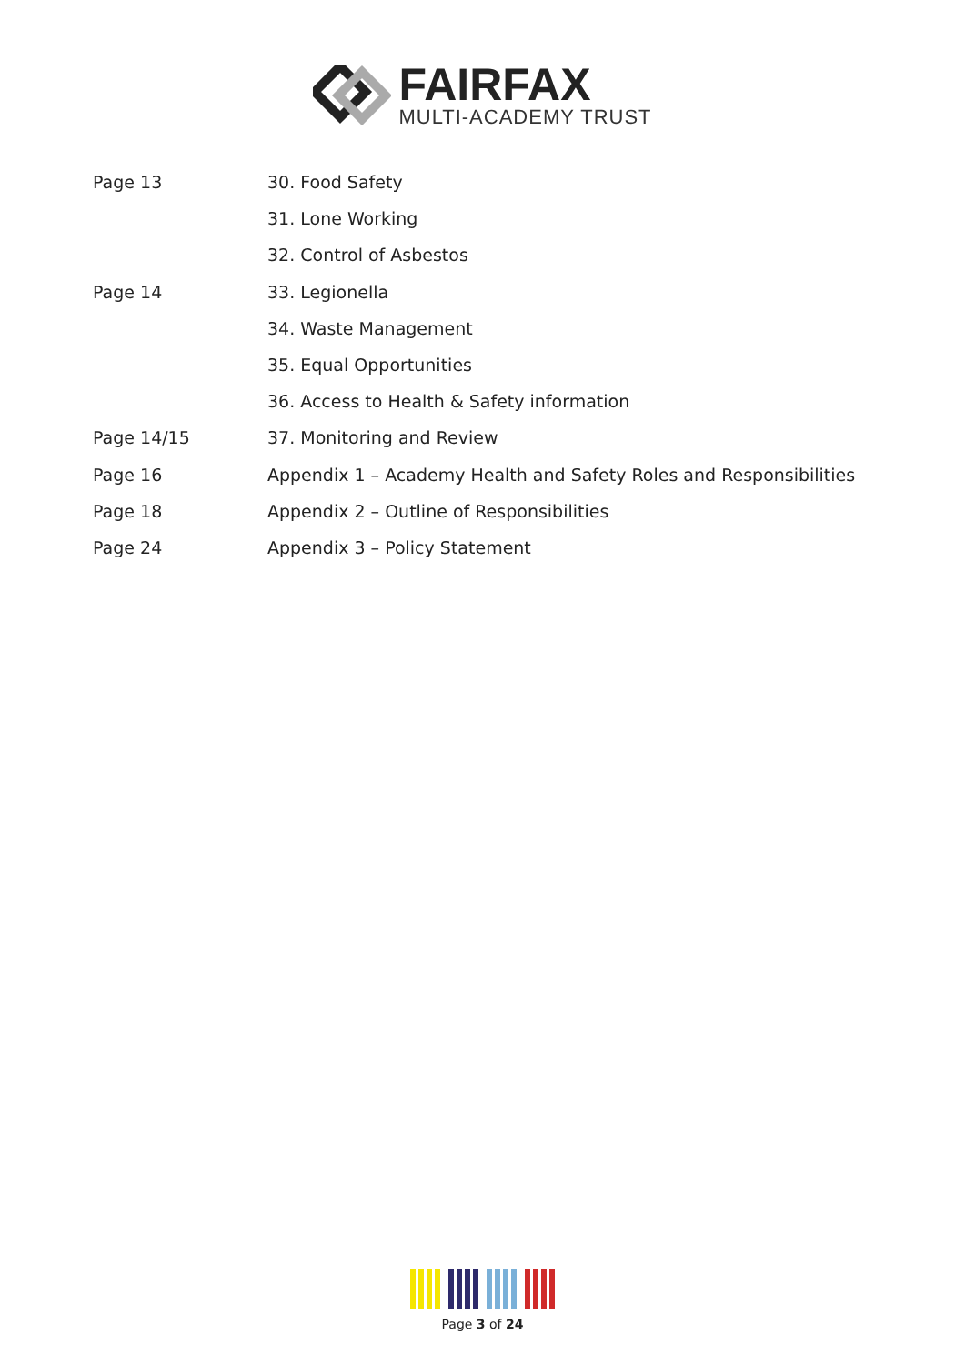FAIRFAX
MULTI-ACADEMY TRUST
| Page 13 | 30. Food Safety |
| | 31. Lone Working |
| | 32. Control of Asbestos |
| Page 14 | 33. Legionella |
| | 34. Waste Management |
| | 35. Equal Opportunities |
| | 36. Access to Health & Safety information |
| Page 14/15 | 37. Monitoring and Review |
| Page 16 | Appendix 1 – Academy Health and Safety Roles and Responsibilities |
| Page 18 | Appendix 2 – Outline of Responsibilities |
| Page 24 | Appendix 3 – Policy Statement |
Page 3 of 24